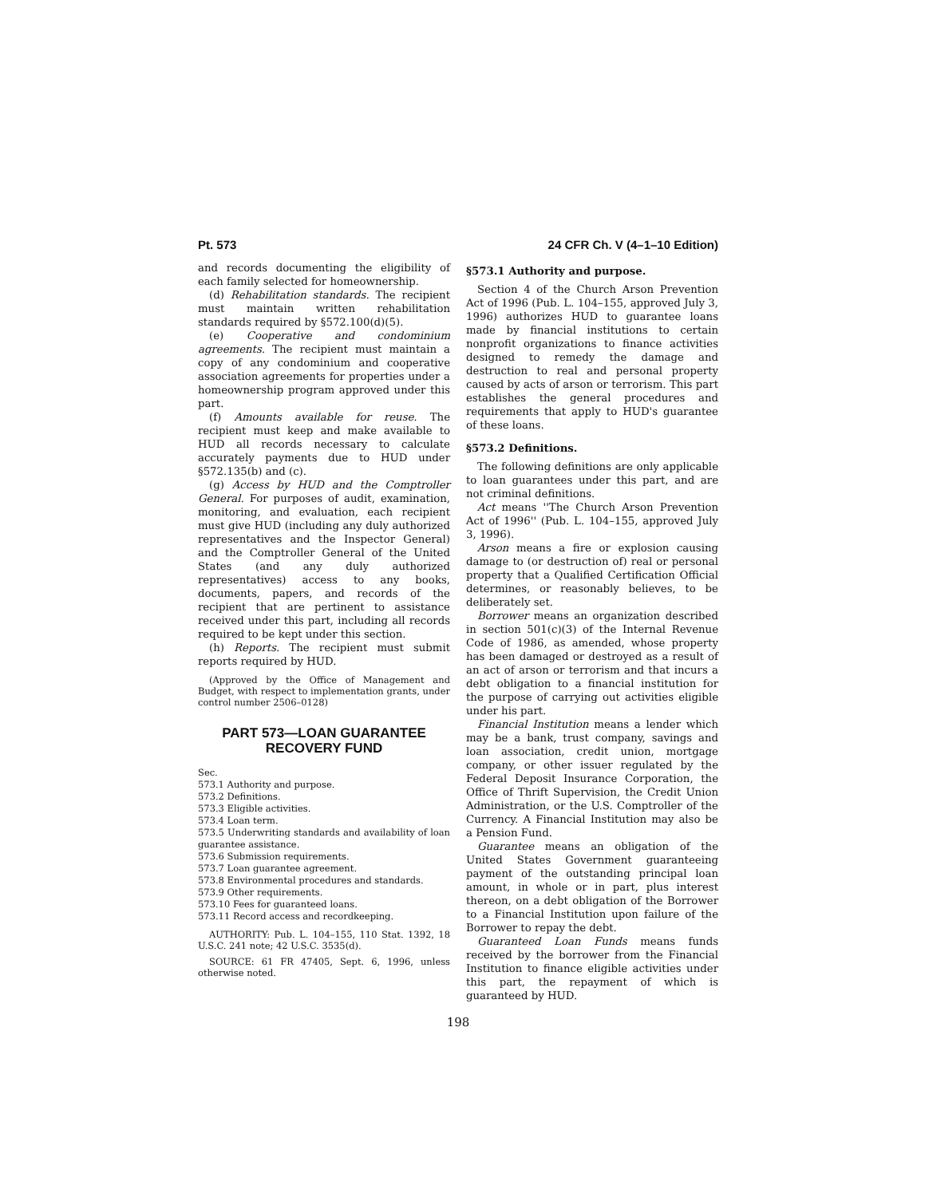Pt. 573 24 CFR Ch. V (4–1–10 Edition)
and records documenting the eligibility of each family selected for homeownership.
(d) Rehabilitation standards. The recipient must maintain written rehabilitation standards required by §572.100(d)(5).
(e) Cooperative and condominium agreements. The recipient must maintain a copy of any condominium and cooperative association agreements for properties under a homeownership program approved under this part.
(f) Amounts available for reuse. The recipient must keep and make available to HUD all records necessary to calculate accurately payments due to HUD under §572.135(b) and (c).
(g) Access by HUD and the Comptroller General. For purposes of audit, examination, monitoring, and evaluation, each recipient must give HUD (including any duly authorized representatives and the Inspector General) and the Comptroller General of the United States (and any duly authorized representatives) access to any books, documents, papers, and records of the recipient that are pertinent to assistance received under this part, including all records required to be kept under this section.
(h) Reports. The recipient must submit reports required by HUD.
(Approved by the Office of Management and Budget, with respect to implementation grants, under control number 2506–0128)
PART 573—LOAN GUARANTEE RECOVERY FUND
Sec.
573.1 Authority and purpose.
573.2 Definitions.
573.3 Eligible activities.
573.4 Loan term.
573.5 Underwriting standards and availability of loan guarantee assistance.
573.6 Submission requirements.
573.7 Loan guarantee agreement.
573.8 Environmental procedures and standards.
573.9 Other requirements.
573.10 Fees for guaranteed loans.
573.11 Record access and recordkeeping.
AUTHORITY: Pub. L. 104–155, 110 Stat. 1392, 18 U.S.C. 241 note; 42 U.S.C. 3535(d).
SOURCE: 61 FR 47405, Sept. 6, 1996, unless otherwise noted.
§573.1 Authority and purpose.
Section 4 of the Church Arson Prevention Act of 1996 (Pub. L. 104–155, approved July 3, 1996) authorizes HUD to guarantee loans made by financial institutions to certain nonprofit organizations to finance activities designed to remedy the damage and destruction to real and personal property caused by acts of arson or terrorism. This part establishes the general procedures and requirements that apply to HUD's guarantee of these loans.
§573.2 Definitions.
The following definitions are only applicable to loan guarantees under this part, and are not criminal definitions.
Act means ''The Church Arson Prevention Act of 1996'' (Pub. L. 104–155, approved July 3, 1996).
Arson means a fire or explosion causing damage to (or destruction of) real or personal property that a Qualified Certification Official determines, or reasonably believes, to be deliberately set.
Borrower means an organization described in section 501(c)(3) of the Internal Revenue Code of 1986, as amended, whose property has been damaged or destroyed as a result of an act of arson or terrorism and that incurs a debt obligation to a financial institution for the purpose of carrying out activities eligible under his part.
Financial Institution means a lender which may be a bank, trust company, savings and loan association, credit union, mortgage company, or other issuer regulated by the Federal Deposit Insurance Corporation, the Office of Thrift Supervision, the Credit Union Administration, or the U.S. Comptroller of the Currency. A Financial Institution may also be a Pension Fund.
Guarantee means an obligation of the United States Government guaranteeing payment of the outstanding principal loan amount, in whole or in part, plus interest thereon, on a debt obligation of the Borrower to a Financial Institution upon failure of the Borrower to repay the debt.
Guaranteed Loan Funds means funds received by the borrower from the Financial Institution to finance eligible activities under this part, the repayment of which is guaranteed by HUD.
198